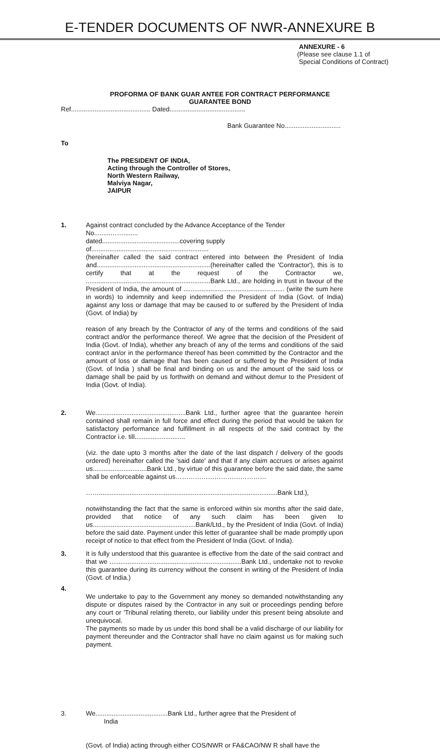E-TENDER DOCUMENTS OF NWR-ANNEXURE B
ANNEXURE - 6
(Please see clause 1.1 of
Special Conditions of Contract)
PROFORMA OF BANK GUAR ANTEE FOR CONTRACT PERFORMANCE
GUARANTEE BOND
Ref............................................ Dated..........................................
Bank Guarantee No...............................
To
The PRESIDENT OF INDIA,
Acting through the Controller of Stores,
North Western Railway,
Malviya Nagar,
JAIPUR
1.
Against contract concluded by the Advance Acceptance of the Tender
No.........……........
dated...........................................covering supply
of.................................................................
(hereinafter called the said contract entered into between the President of India and...............................................................(hereinafter called the 'Contractor'), this is to certify that at the request of the Contractor we, .....................................................................Bank Ltd., are holding in trust in favour of the President of India, the amount of ........................................................ (write the sum here in words) to indemnity and keep indemnified the President of India (Govt. of India) against any loss or damage that may be caused to or suffered by the President of India (Govt. of India) by
reason of any breach by the Contractor of any of the terms and conditions of the said contract and/or the performance thereof. We agree that the decision of the President of India (Govt. of India), whether any breach of any of the terms and conditions of the said contract an/or in the performance thereof has been committed by the Contractor and the amount of loss or damage that has been caused or suffered by the President of India (Govt. of India ) shall be final and binding on us and the amount of the said loss or damage shall be paid by us forthwith on demand and without demur to the President of India (Govt. of India).
2.
We..................................................Bank Ltd., further agree that the guarantee herein contained shall remain in full force and effect during the period that would be taken for satisfactory performance and fulfillment in all respects of the said contract by the Contractor i.e. till............................
(viz. the date upto 3 months after the date of the last dispatch / delivery of the goods ordered) hereinafter called the 'said date' and that if any claim accrues or arises against us..............................Bank Ltd., by virtue of this guarantee before the said date, the same shall be enforceable against us……………………………………
……...................................................................................................Bank Ltd.),
notwithstanding the fact that the same is enforced within six months after the said date, provided that notice of any such claim has been given to us.........................................................Bank/Ltd., by the President of India (Govt. of India) before the said date. Payment under this letter of guarantee shall be made promptly upon receipt of notice to that effect from the President of India (Govt. of India).
3.
It is fully understood that this guarantee is effective from the date of the said contract and that we .........................................................................Bank Ltd., undertake not to revoke this guarantee during its currency without the consent in writing of the President of India (Govt. of India.)
4.
We undertake to pay to the Government any money so demanded notwithstanding any dispute or disputes raised by the Contractor in any suit or proceedings pending before any court or 'Tribunal relating thereto, our liability under this present being absolute and unequivocal.
The payments so made by us under this bond shall be a valid discharge of our liability for payment thereunder and the Contractor shall have no claim against us for making such payment.
3.
We........................................Bank Ltd., further agree that the President of
India
(Govt. of India) acting through either COS/NWR or FA&CAO/NW R shall have the